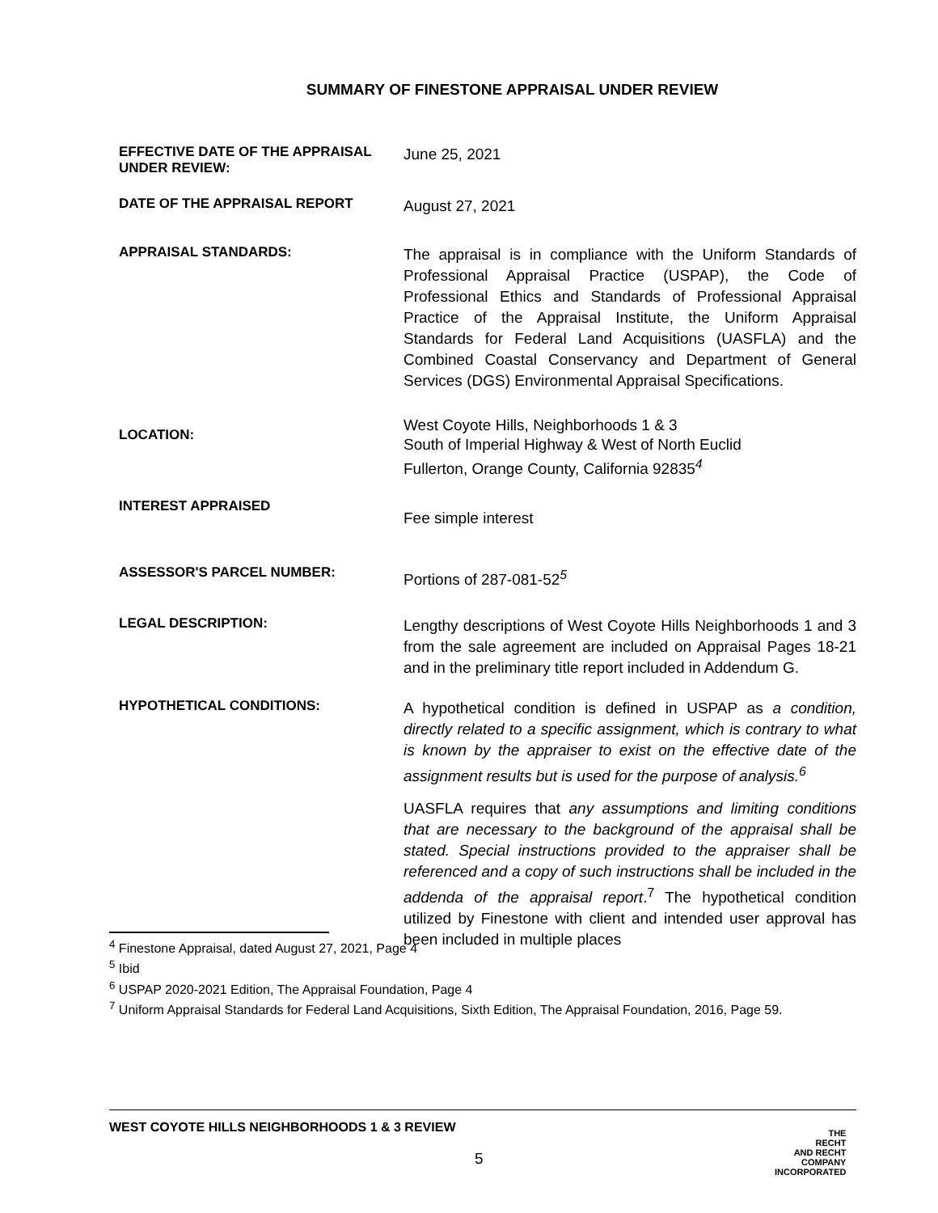SUMMARY OF FINESTONE APPRAISAL UNDER REVIEW
EFFECTIVE DATE OF THE APPRAISAL UNDER REVIEW:
June 25, 2021
DATE OF THE APPRAISAL REPORT
August 27, 2021
APPRAISAL STANDARDS:
The appraisal is in compliance with the Uniform Standards of Professional Appraisal Practice (USPAP), the Code of Professional Ethics and Standards of Professional Appraisal Practice of the Appraisal Institute, the Uniform Appraisal Standards for Federal Land Acquisitions (UASFLA) and the Combined Coastal Conservancy and Department of General Services (DGS) Environmental Appraisal Specifications.
LOCATION:
West Coyote Hills, Neighborhoods 1 & 3
South of Imperial Highway & West of North Euclid
Fullerton, Orange County, California 92835<sup>4</sup>
INTEREST APPRAISED
Fee simple interest
ASSESSOR'S PARCEL NUMBER:
Portions of 287-081-52<sup>5</sup>
LEGAL DESCRIPTION:
Lengthy descriptions of West Coyote Hills Neighborhoods 1 and 3 from the sale agreement are included on Appraisal Pages 18-21 and in the preliminary title report included in Addendum G.
HYPOTHETICAL CONDITIONS:
A hypothetical condition is defined in USPAP as a condition, directly related to a specific assignment, which is contrary to what is known by the appraiser to exist on the effective date of the assignment results but is used for the purpose of analysis.<sup>6</sup>
UASFLA requires that any assumptions and limiting conditions that are necessary to the background of the appraisal shall be stated. Special instructions provided to the appraiser shall be referenced and a copy of such instructions shall be included in the addenda of the appraisal report.<sup>7</sup> The hypothetical condition utilized by Finestone with client and intended user approval has been included in multiple places
<sup>4</sup> Finestone Appraisal, dated August 27, 2021, Page 4
<sup>5</sup> Ibid
<sup>6</sup> USPAP 2020-2021 Edition, The Appraisal Foundation, Page 4
<sup>7</sup> Uniform Appraisal Standards for Federal Land Acquisitions, Sixth Edition, The Appraisal Foundation, 2016, Page 59.
WEST COYOTE HILLS NEIGHBORHOODS 1 & 3 REVIEW
5
THE
RECHT
AND RECHT
COMPANY
INCORPORATED